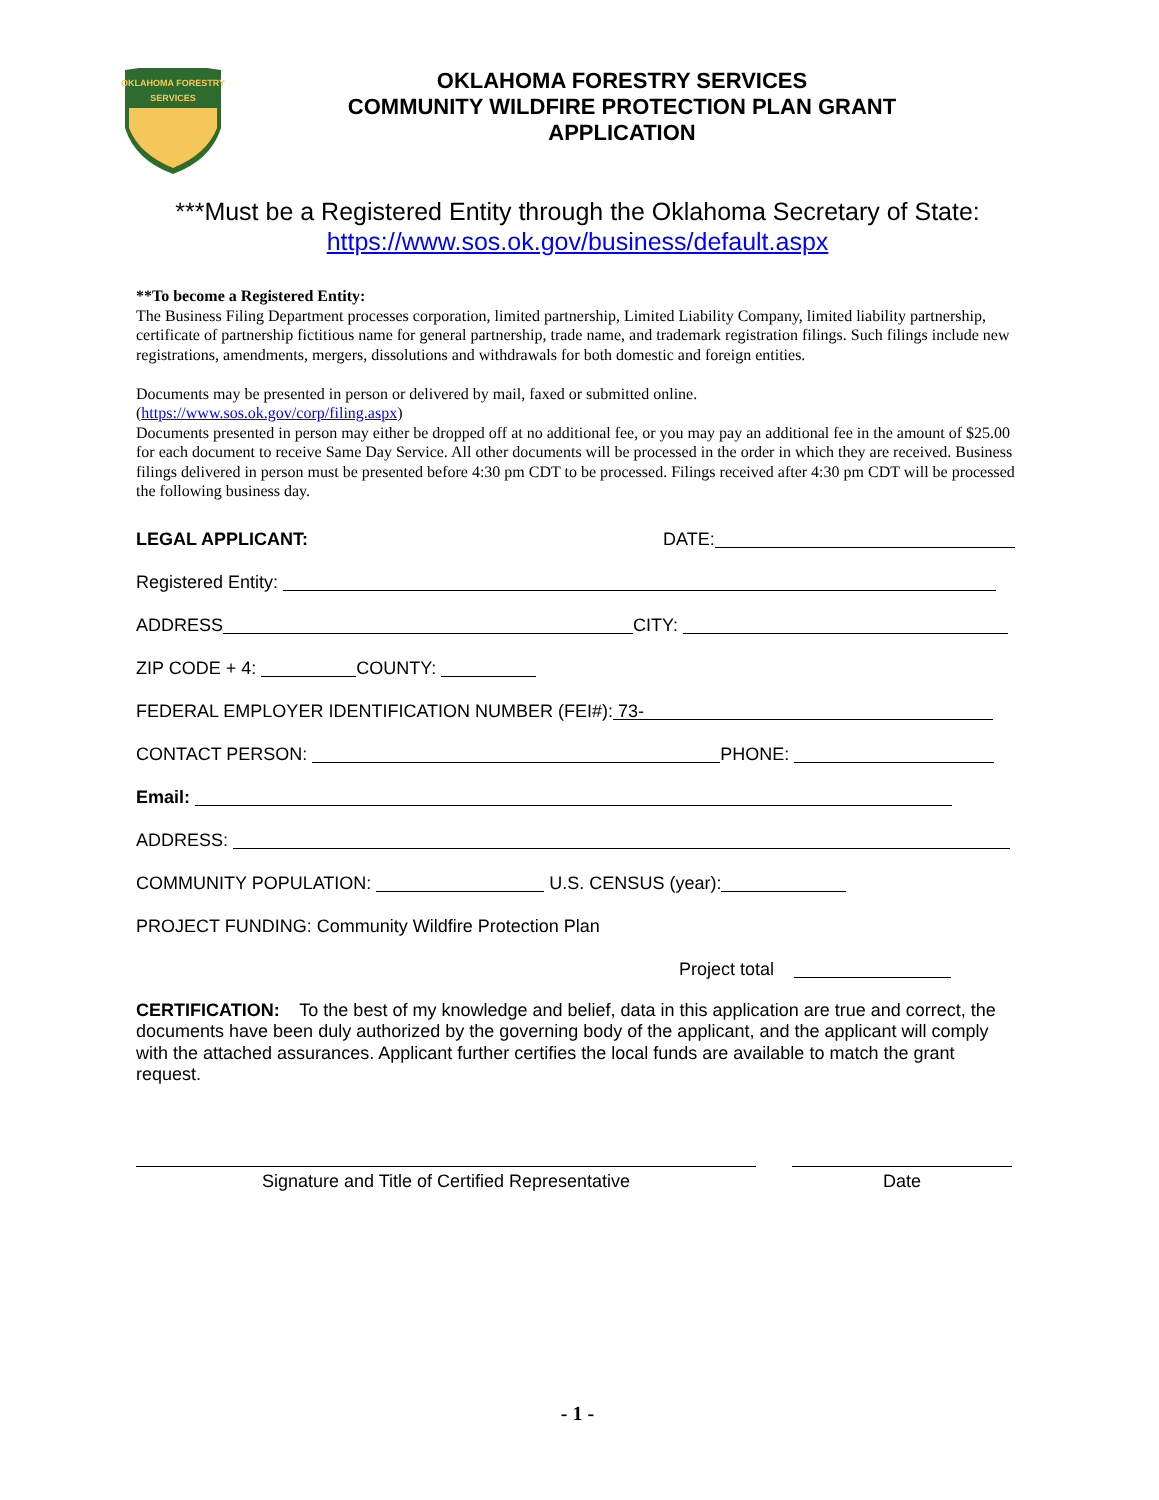OKLAHOMA FORESTRY
SERVICES
OKLAHOMA FORESTRY SERVICES
COMMUNITY WILDFIRE PROTECTION PLAN GRANT
APPLICATION
***Must be a Registered Entity through the Oklahoma Secretary of State:
https://www.sos.ok.gov/business/default.aspx
**To become a Registered Entity:
The Business Filing Department processes corporation, limited partnership, Limited Liability Company, limited liability partnership, certificate of partnership fictitious name for general partnership, trade name, and trademark registration filings. Such filings include new registrations, amendments, mergers, dissolutions and withdrawals for both domestic and foreign entities.
Documents may be presented in person or delivered by mail, faxed or submitted online.
(https://www.sos.ok.gov/corp/filing.aspx)
Documents presented in person may either be dropped off at no additional fee, or you may pay an additional fee in the amount of $25.00 for each document to receive Same Day Service. All other documents will be processed in the order in which they are received. Business filings delivered in person must be presented before 4:30 pm CDT to be processed. Filings received after 4:30 pm CDT will be processed the following business day.
LEGAL APPLICANT: DATE:
Registered Entity:
ADDRESS CITY:
ZIP CODE + 4: COUNTY:
FEDERAL EMPLOYER IDENTIFICATION NUMBER (FEI#): 73-
CONTACT PERSON: PHONE:
Email:
ADDRESS:
COMMUNITY POPULATION: U.S. CENSUS (year):
PROJECT FUNDING: Community Wildfire Protection Plan
Project total
CERTIFICATION: To the best of my knowledge and belief, data in this application are true and correct, the documents have been duly authorized by the governing body of the applicant, and the applicant will comply with the attached assurances. Applicant further certifies the local funds are available to match the grant request.
Signature and Title of Certified Representative Date
- 1 -